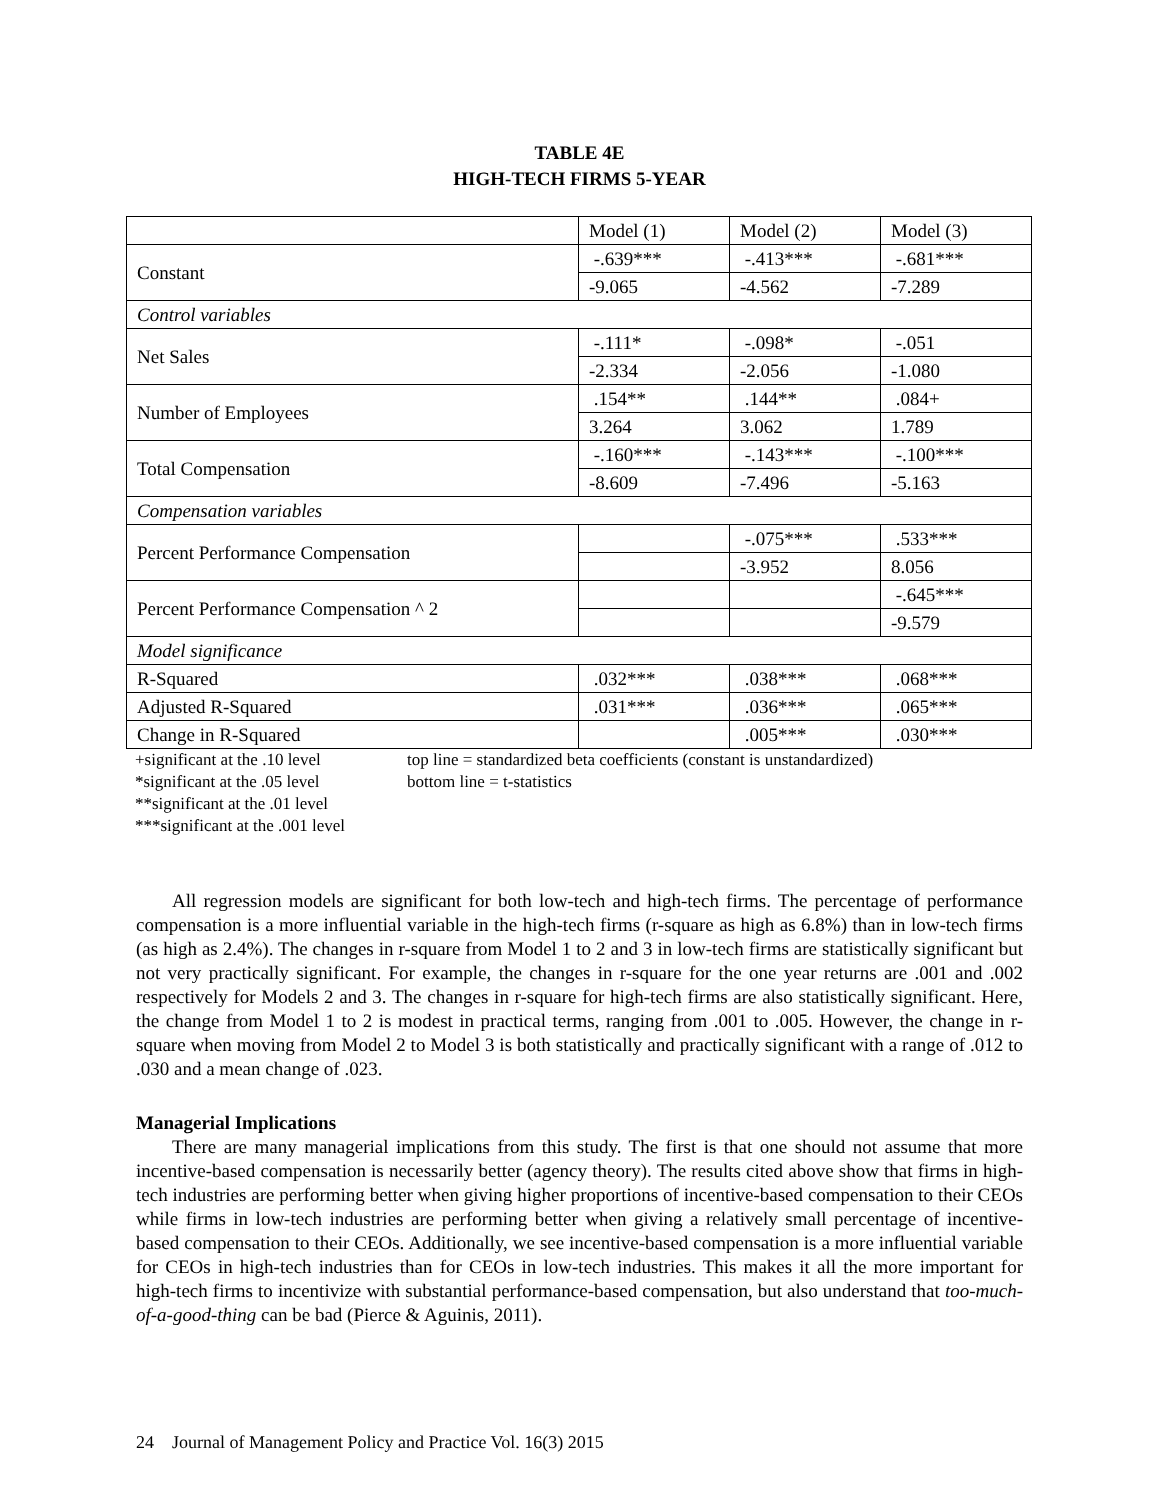TABLE 4E
HIGH-TECH FIRMS 5-YEAR
| | Model (1) | Model (2) | Model (3) |
| Constant | -.639*** | -.413*** | -.681*** |
| | -9.065 | -4.562 | -7.289 |
| Control variables | | | |
| Net Sales | -.111* | -.098* | -.051 |
| | -2.334 | -2.056 | -1.080 |
| Number of Employees | .154** | .144** | .084+ |
| | 3.264 | 3.062 | 1.789 |
| Total Compensation | -.160*** | -.143*** | -.100*** |
| | -8.609 | -7.496 | -5.163 |
| Compensation variables | | | |
| Percent Performance Compensation | | -.075*** | .533*** |
| | | -3.952 | 8.056 |
| Percent Performance Compensation ^ 2 | | | -.645*** |
| | | | -9.579 |
| Model significance | | | |
| R-Squared | .032*** | .038*** | .068*** |
| Adjusted R-Squared | .031*** | .036*** | .065*** |
| Change in R-Squared | | .005*** | .030*** |
+significant at the .10 level
*significant at the .05 level
**significant at the .01 level
***significant at the .001 level
top line = standardized beta coefficients (constant is unstandardized)
bottom line = t-statistics
All regression models are significant for both low-tech and high-tech firms. The percentage of performance compensation is a more influential variable in the high-tech firms (r-square as high as 6.8%) than in low-tech firms (as high as 2.4%). The changes in r-square from Model 1 to 2 and 3 in low-tech firms are statistically significant but not very practically significant. For example, the changes in r-square for the one year returns are .001 and .002 respectively for Models 2 and 3. The changes in r-square for high-tech firms are also statistically significant. Here, the change from Model 1 to 2 is modest in practical terms, ranging from .001 to .005. However, the change in r-square when moving from Model 2 to Model 3 is both statistically and practically significant with a range of .012 to .030 and a mean change of .023.
Managerial Implications
There are many managerial implications from this study. The first is that one should not assume that more incentive-based compensation is necessarily better (agency theory). The results cited above show that firms in high-tech industries are performing better when giving higher proportions of incentive-based compensation to their CEOs while firms in low-tech industries are performing better when giving a relatively small percentage of incentive-based compensation to their CEOs. Additionally, we see incentive-based compensation is a more influential variable for CEOs in high-tech industries than for CEOs in low-tech industries. This makes it all the more important for high-tech firms to incentivize with substantial performance-based compensation, but also understand that too-much-of-a-good-thing can be bad (Pierce & Aguinis, 2011).
24 Journal of Management Policy and Practice Vol. 16(3) 2015